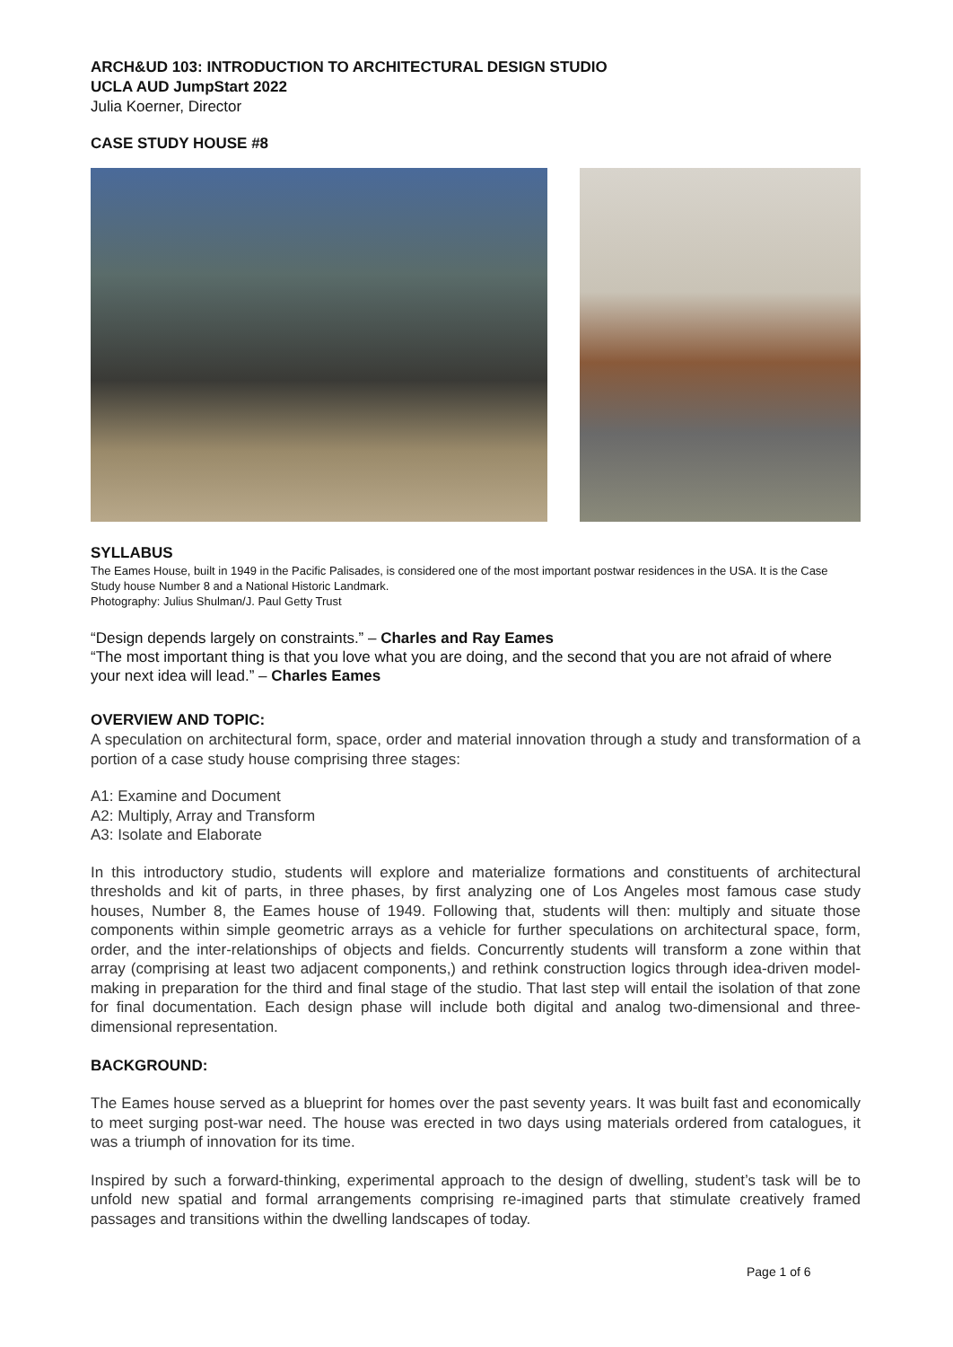ARCH&UD 103: INTRODUCTION TO ARCHITECTURAL DESIGN STUDIO
UCLA AUD JumpStart 2022
Julia Koerner, Director
CASE STUDY HOUSE #8
SYLLABUS
The Eames House, built in 1949 in the Pacific Palisades, is considered one of the most important postwar residences in the USA. It is the Case Study house Number 8 and a National Historic Landmark.
Photography: Julius Shulman/J. Paul Getty Trust
“Design depends largely on constraints.” – Charles and Ray Eames
“The most important thing is that you love what you are doing, and the second that you are not afraid of where your next idea will lead.” – Charles Eames
OVERVIEW AND TOPIC:
A speculation on architectural form, space, order and material innovation through a study and transformation of a portion of a case study house comprising three stages:
A1: Examine and Document
A2: Multiply, Array and Transform
A3: Isolate and Elaborate
In this introductory studio, students will explore and materialize formations and constituents of architectural thresholds and kit of parts, in three phases, by first analyzing one of Los Angeles most famous case study houses, Number 8, the Eames house of 1949. Following that, students will then: multiply and situate those components within simple geometric arrays as a vehicle for further speculations on architectural space, form, order, and the inter-relationships of objects and fields. Concurrently students will transform a zone within that array (comprising at least two adjacent components,) and rethink construction logics through idea-driven model-making in preparation for the third and final stage of the studio. That last step will entail the isolation of that zone for final documentation. Each design phase will include both digital and analog two-dimensional and three-dimensional representation.
BACKGROUND:
The Eames house served as a blueprint for homes over the past seventy years. It was built fast and economically to meet surging post-war need. The house was erected in two days using materials ordered from catalogues, it was a triumph of innovation for its time.
Inspired by such a forward-thinking, experimental approach to the design of dwelling, student’s task will be to unfold new spatial and formal arrangements comprising re-imagined parts that stimulate creatively framed passages and transitions within the dwelling landscapes of today.
Page 1 of 6